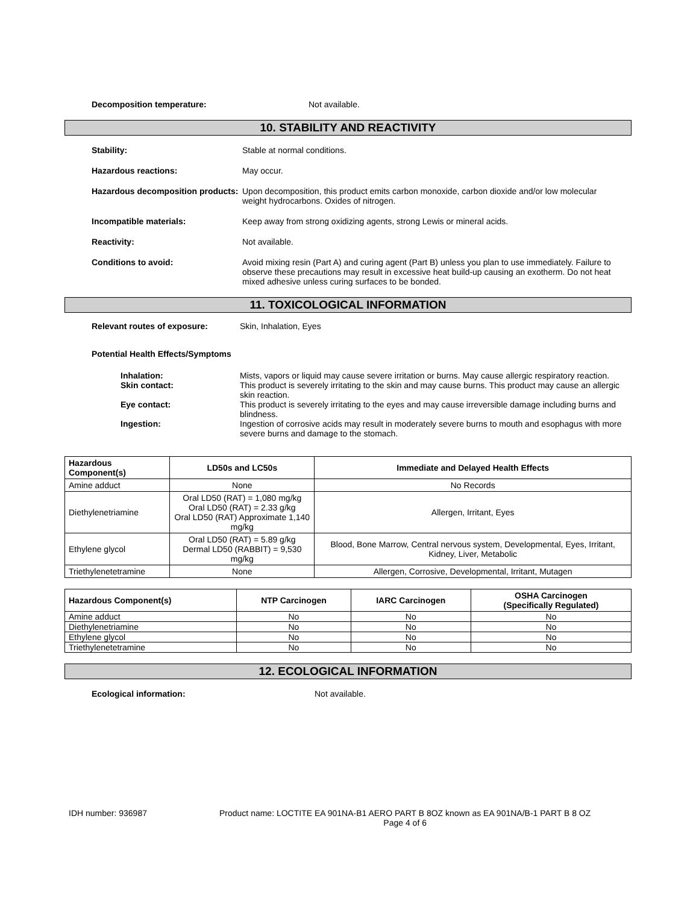Decomposition temperature: Not available.
10. STABILITY AND REACTIVITY
Stability: Stable at normal conditions.
Hazardous reactions: May occur.
Hazardous decomposition products:
Upon decomposition, this product emits carbon monoxide, carbon dioxide and/or low molecular weight hydrocarbons. Oxides of nitrogen.
Incompatible materials: Keep away from strong oxidizing agents, strong Lewis or mineral acids.
Reactivity: Not available.
Conditions to avoid: Avoid mixing resin (Part A) and curing agent (Part B) unless you plan to use immediately. Failure to observe these precautions may result in excessive heat build-up causing an exotherm. Do not heat mixed adhesive unless curing surfaces to be bonded.
11. TOXICOLOGICAL INFORMATION
Relevant routes of exposure: Skin, Inhalation, Eyes
Potential Health Effects/Symptoms
Inhalation: Mists, vapors or liquid may cause severe irritation or burns. May cause allergic respiratory reaction.
Skin contact: This product is severely irritating to the skin and may cause burns. This product may cause an allergic skin reaction.
Eye contact: This product is severely irritating to the eyes and may cause irreversible damage including burns and blindness.
Ingestion: Ingestion of corrosive acids may result in moderately severe burns to mouth and esophagus with more severe burns and damage to the stomach.
| Hazardous Component(s) | LD50s and LC50s | Immediate and Delayed Health Effects |
| --- | --- | --- |
| Amine adduct | None | No Records |
| Diethylenetriamine | Oral LD50 (RAT) = 1,080 mg/kg Oral LD50 (RAT) = 2.33 g/kg Oral LD50 (RAT) Approximate 1,140 mg/kg | Allergen, Irritant, Eyes |
| Ethylene glycol | Oral LD50 (RAT) = 5.89 g/kg Dermal LD50 (RABBIT) = 9,530 mg/kg | Blood, Bone Marrow, Central nervous system, Developmental, Eyes, Irritant, Kidney, Liver, Metabolic |
| Triethylenetetramine | None | Allergen, Corrosive, Developmental, Irritant, Mutagen |
| Hazardous Component(s) | NTP Carcinogen | IARC Carcinogen | OSHA Carcinogen (Specifically Regulated) |
| --- | --- | --- | --- |
| Amine adduct | No | No | No |
| Diethylenetriamine | No | No | No |
| Ethylene glycol | No | No | No |
| Triethylenetetramine | No | No | No |
12. ECOLOGICAL INFORMATION
Ecological information: Not available.
IDH number: 936987 Product name: LOCTITE EA 901NA-B1 AERO PART B 8OZ known as EA 901NA/B-1 PART B 8 OZ
Page 4 of 6